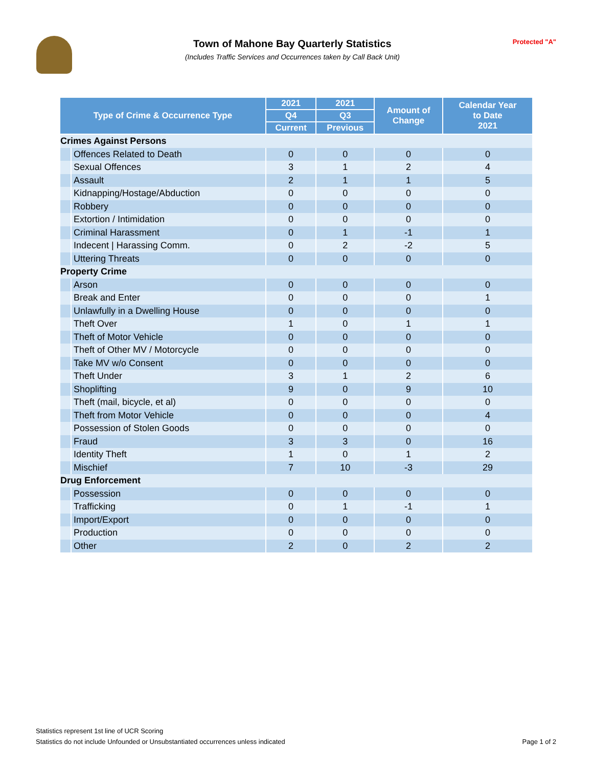Town of Mahone Bay Quarterly Statistics
(Includes Traffic Services and Occurrences taken by Call Back Unit)
Protected "A"
| Type of Crime & Occurrence Type | | 2021 | 2021 | Amount of Change | Calendar Year to Date 2021 |
| --- | --- | --- | --- | --- | --- |
| | | Q4 | Q3 | | |
| | | Current | Previous | | |
| Crimes Against Persons | | | | | |
| | Offences Related to Death | 0 | 0 | 0 | 0 |
| | Sexual Offences | 3 | 1 | 2 | 4 |
| | Assault | 2 | 1 | 1 | 5 |
| | Kidnapping/Hostage/Abduction | 0 | 0 | 0 | 0 |
| | Robbery | 0 | 0 | 0 | 0 |
| | Extortion / Intimidation | 0 | 0 | 0 | 0 |
| | Criminal Harassment | 0 | 1 | -1 | 1 |
| | Indecent / Harassing Comm. | 0 | 2 | -2 | 5 |
| | Uttering Threats | 0 | 0 | 0 | 0 |
| Property Crime | | | | | |
| | Arson | 0 | 0 | 0 | 0 |
| | Break and Enter | 0 | 0 | 0 | 1 |
| | Unlawfully in a Dwelling House | 0 | 0 | 0 | 0 |
| | Theft Over | 1 | 0 | 1 | 1 |
| | Theft of Motor Vehicle | 0 | 0 | 0 | 0 |
| | Theft of Other MV / Motorcycle | 0 | 0 | 0 | 0 |
| | Take MV w/o Consent | 0 | 0 | 0 | 0 |
| | Theft Under | 3 | 1 | 2 | 6 |
| | Shoplifting | 9 | 0 | 9 | 10 |
| | Theft (mail, bicycle, et al) | 0 | 0 | 0 | 0 |
| | Theft from Motor Vehicle | 0 | 0 | 0 | 4 |
| | Possession of Stolen Goods | 0 | 0 | 0 | 0 |
| | Fraud | 3 | 3 | 0 | 16 |
| | Identity Theft | 1 | 0 | 1 | 2 |
| | Mischief | 7 | 10 | -3 | 29 |
| Drug Enforcement | | | | | |
| | Possession | 0 | 0 | 0 | 0 |
| | Trafficking | 0 | 1 | -1 | 1 |
| | Import/Export | 0 | 0 | 0 | 0 |
| | Production | 0 | 0 | 0 | 0 |
| | Other | 2 | 0 | 2 | 2 |
Statistics represent 1st line of UCR Scoring
Statistics do not include Unfounded or Unsubstantiated occurrences unless indicated
Page 1 of 2